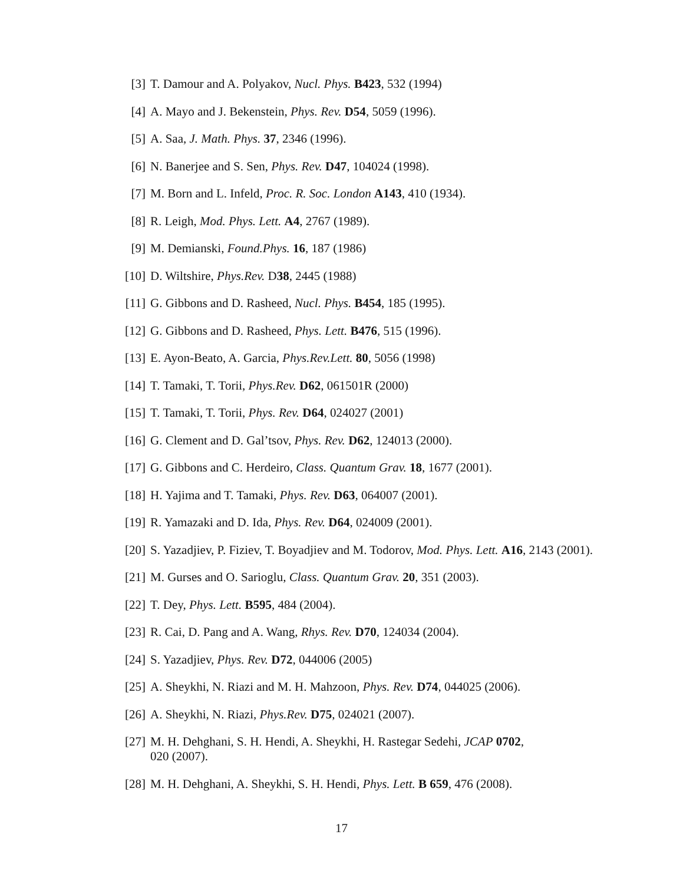[3] T. Damour and A. Polyakov, Nucl. Phys. B423, 532 (1994)
[4] A. Mayo and J. Bekenstein, Phys. Rev. D54, 5059 (1996).
[5] A. Saa, J. Math. Phys. 37, 2346 (1996).
[6] N. Banerjee and S. Sen, Phys. Rev. D47, 104024 (1998).
[7] M. Born and L. Infeld, Proc. R. Soc. London A143, 410 (1934).
[8] R. Leigh, Mod. Phys. Lett. A4, 2767 (1989).
[9] M. Demianski, Found.Phys. 16, 187 (1986)
[10] D. Wiltshire, Phys.Rev. D38, 2445 (1988)
[11] G. Gibbons and D. Rasheed, Nucl. Phys. B454, 185 (1995).
[12] G. Gibbons and D. Rasheed, Phys. Lett. B476, 515 (1996).
[13] E. Ayon-Beato, A. Garcia, Phys.Rev.Lett. 80, 5056 (1998)
[14] T. Tamaki, T. Torii, Phys.Rev. D62, 061501R (2000)
[15] T. Tamaki, T. Torii, Phys. Rev. D64, 024027 (2001)
[16] G. Clement and D. Gal’tsov, Phys. Rev. D62, 124013 (2000).
[17] G. Gibbons and C. Herdeiro, Class. Quantum Grav. 18, 1677 (2001).
[18] H. Yajima and T. Tamaki, Phys. Rev. D63, 064007 (2001).
[19] R. Yamazaki and D. Ida, Phys. Rev. D64, 024009 (2001).
[20] S. Yazadjiev, P. Fiziev, T. Boyadjiev and M. Todorov, Mod. Phys. Lett. A16, 2143 (2001).
[21] M. Gurses and O. Sarioglu, Class. Quantum Grav. 20, 351 (2003).
[22] T. Dey, Phys. Lett. B595, 484 (2004).
[23] R. Cai, D. Pang and A. Wang, Rhys. Rev. D70, 124034 (2004).
[24] S. Yazadjiev, Phys. Rev. D72, 044006 (2005)
[25] A. Sheykhi, N. Riazi and M. H. Mahzoon, Phys. Rev. D74, 044025 (2006).
[26] A. Sheykhi, N. Riazi, Phys.Rev. D75, 024021 (2007).
[27] M. H. Dehghani, S. H. Hendi, A. Sheykhi, H. Rastegar Sedehi, JCAP 0702,
020 (2007).
[28] M. H. Dehghani, A. Sheykhi, S. H. Hendi, Phys. Lett. B 659, 476 (2008).
17